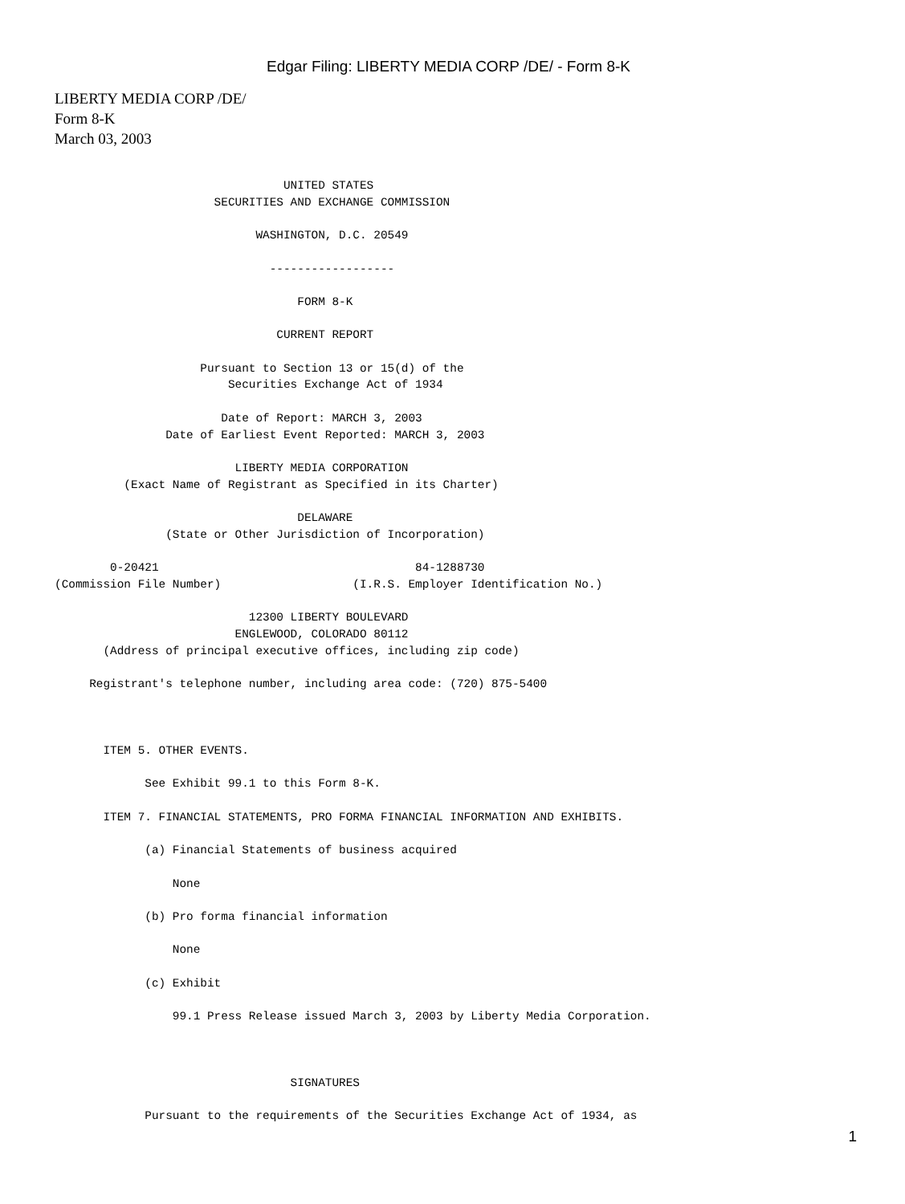Edgar Filing: LIBERTY MEDIA CORP /DE/ - Form 8-K
LIBERTY MEDIA CORP /DE/
Form 8-K
March 03, 2003
                                 UNITED STATES
                       SECURITIES AND EXCHANGE COMMISSION

                             WASHINGTON, D.C. 20549

                               ------------------

                                   FORM 8-K

                                CURRENT REPORT

                     Pursuant to Section 13 or 15(d) of the
                         Securities Exchange Act of 1934

                        Date of Report: MARCH 3, 2003
                Date of Earliest Event Reported: MARCH 3, 2003

                          LIBERTY MEDIA CORPORATION
          (Exact Name of Registrant as Specified in its Charter)

                                   DELAWARE
                (State or Other Jurisdiction of Incorporation)

        0-20421                                     84-1288730
(Commission File Number)                   (I.R.S. Employer Identification No.)

                            12300 LIBERTY BOULEVARD
                          ENGLEWOOD, COLORADO 80112
       (Address of principal executive offices, including zip code)

     Registrant's telephone number, including area code: (720) 875-5400



       ITEM 5. OTHER EVENTS.

             See Exhibit 99.1 to this Form 8-K.

       ITEM 7. FINANCIAL STATEMENTS, PRO FORMA FINANCIAL INFORMATION AND EXHIBITS.

             (a) Financial Statements of business acquired

                 None

             (b) Pro forma financial information

                 None

             (c) Exhibit

                 99.1 Press Release issued March 3, 2003 by Liberty Media Corporation.



                                  SIGNATURES

             Pursuant to the requirements of the Securities Exchange Act of 1934, as
1